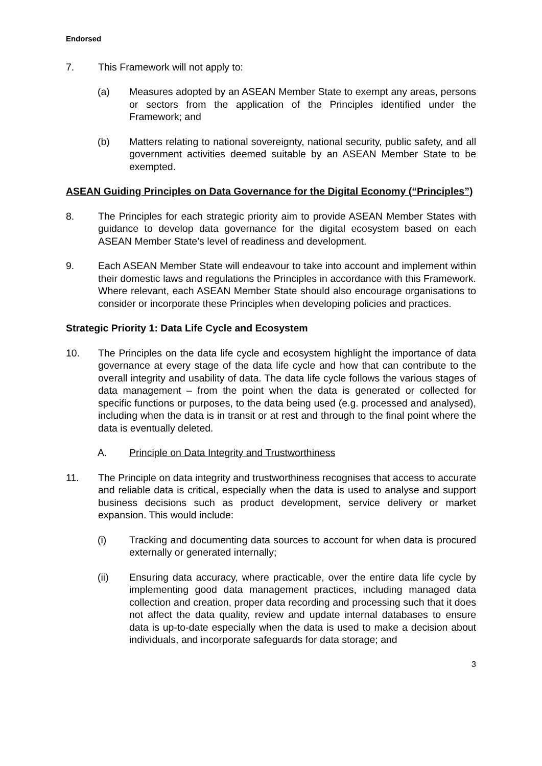Endorsed
7. This Framework will not apply to:
(a) Measures adopted by an ASEAN Member State to exempt any areas, persons or sectors from the application of the Principles identified under the Framework; and
(b) Matters relating to national sovereignty, national security, public safety, and all government activities deemed suitable by an ASEAN Member State to be exempted.
ASEAN Guiding Principles on Data Governance for the Digital Economy (“Principles”)
8. The Principles for each strategic priority aim to provide ASEAN Member States with guidance to develop data governance for the digital ecosystem based on each ASEAN Member State’s level of readiness and development.
9. Each ASEAN Member State will endeavour to take into account and implement within their domestic laws and regulations the Principles in accordance with this Framework. Where relevant, each ASEAN Member State should also encourage organisations to consider or incorporate these Principles when developing policies and practices.
Strategic Priority 1: Data Life Cycle and Ecosystem
10. The Principles on the data life cycle and ecosystem highlight the importance of data governance at every stage of the data life cycle and how that can contribute to the overall integrity and usability of data. The data life cycle follows the various stages of data management – from the point when the data is generated or collected for specific functions or purposes, to the data being used (e.g. processed and analysed), including when the data is in transit or at rest and through to the final point where the data is eventually deleted.
A. Principle on Data Integrity and Trustworthiness
11. The Principle on data integrity and trustworthiness recognises that access to accurate and reliable data is critical, especially when the data is used to analyse and support business decisions such as product development, service delivery or market expansion. This would include:
(i) Tracking and documenting data sources to account for when data is procured externally or generated internally;
(ii) Ensuring data accuracy, where practicable, over the entire data life cycle by implementing good data management practices, including managed data collection and creation, proper data recording and processing such that it does not affect the data quality, review and update internal databases to ensure data is up-to-date especially when the data is used to make a decision about individuals, and incorporate safeguards for data storage; and
3